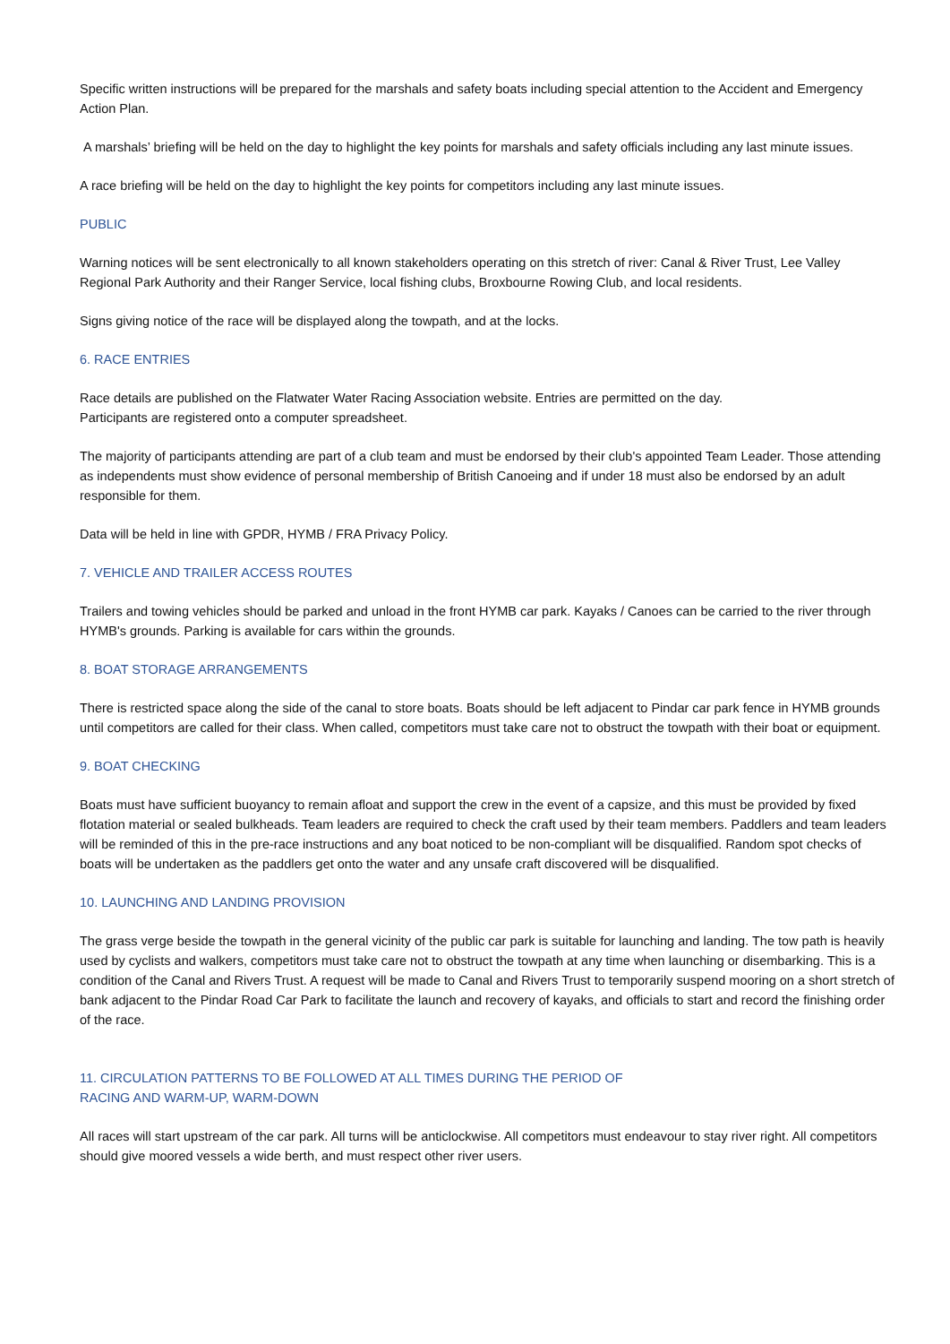Specific written instructions will be prepared for the marshals and safety boats including special attention to the Accident and Emergency Action Plan.
A marshals’ briefing will be held on the day to highlight the key points for marshals and safety officials including any last minute issues.
A race briefing will be held on the day to highlight the key points for competitors including any last minute issues.
PUBLIC
Warning notices will be sent electronically to all known stakeholders operating on this stretch of river: Canal & River Trust, Lee Valley Regional Park Authority and their Ranger Service, local fishing clubs, Broxbourne Rowing Club, and local residents.
Signs giving notice of the race will be displayed along the towpath, and at the locks.
6. RACE ENTRIES
Race details are published on the Flatwater Water Racing Association website. Entries are permitted on the day.
Participants are registered onto a computer spreadsheet.
The majority of participants attending are part of a club team and must be endorsed by their club's appointed Team Leader. Those attending as independents must show evidence of personal membership of British Canoeing and if under 18 must also be endorsed by an adult responsible for them.
Data will be held in line with GPDR, HYMB / FRA Privacy Policy.
7. VEHICLE AND TRAILER ACCESS ROUTES
Trailers and towing vehicles should be parked and unload in the front HYMB car park. Kayaks / Canoes can be carried to the river through HYMB's grounds. Parking is available for cars within the grounds.
8. BOAT STORAGE ARRANGEMENTS
There is restricted space along the side of the canal to store boats. Boats should be left adjacent to Pindar car park fence in HYMB grounds until competitors are called for their class. When called, competitors must take care not to obstruct the towpath with their boat or equipment.
9. BOAT CHECKING
Boats must have sufficient buoyancy to remain afloat and support the crew in the event of a capsize, and this must be provided by fixed flotation material or sealed bulkheads. Team leaders are required to check the craft used by their team members. Paddlers and team leaders will be reminded of this in the pre-race instructions and any boat noticed to be non-compliant will be disqualified. Random spot checks of boats will be undertaken as the paddlers get onto the water and any unsafe craft discovered will be disqualified.
10. LAUNCHING AND LANDING PROVISION
The grass verge beside the towpath in the general vicinity of the public car park is suitable for launching and landing. The tow path is heavily used by cyclists and walkers, competitors must take care not to obstruct the towpath at any time when launching or disembarking. This is a condition of the Canal and Rivers Trust. A request will be made to Canal and Rivers Trust to temporarily suspend mooring on a short stretch of bank adjacent to the Pindar Road Car Park to facilitate the launch and recovery of kayaks, and officials to start and record the finishing order of the race.
11. CIRCULATION PATTERNS TO BE FOLLOWED AT ALL TIMES DURING THE PERIOD OF
RACING AND WARM-UP, WARM-DOWN
All races will start upstream of the car park. All turns will be anticlockwise. All competitors must endeavour to stay river right. All competitors should give moored vessels a wide berth, and must respect other river users.